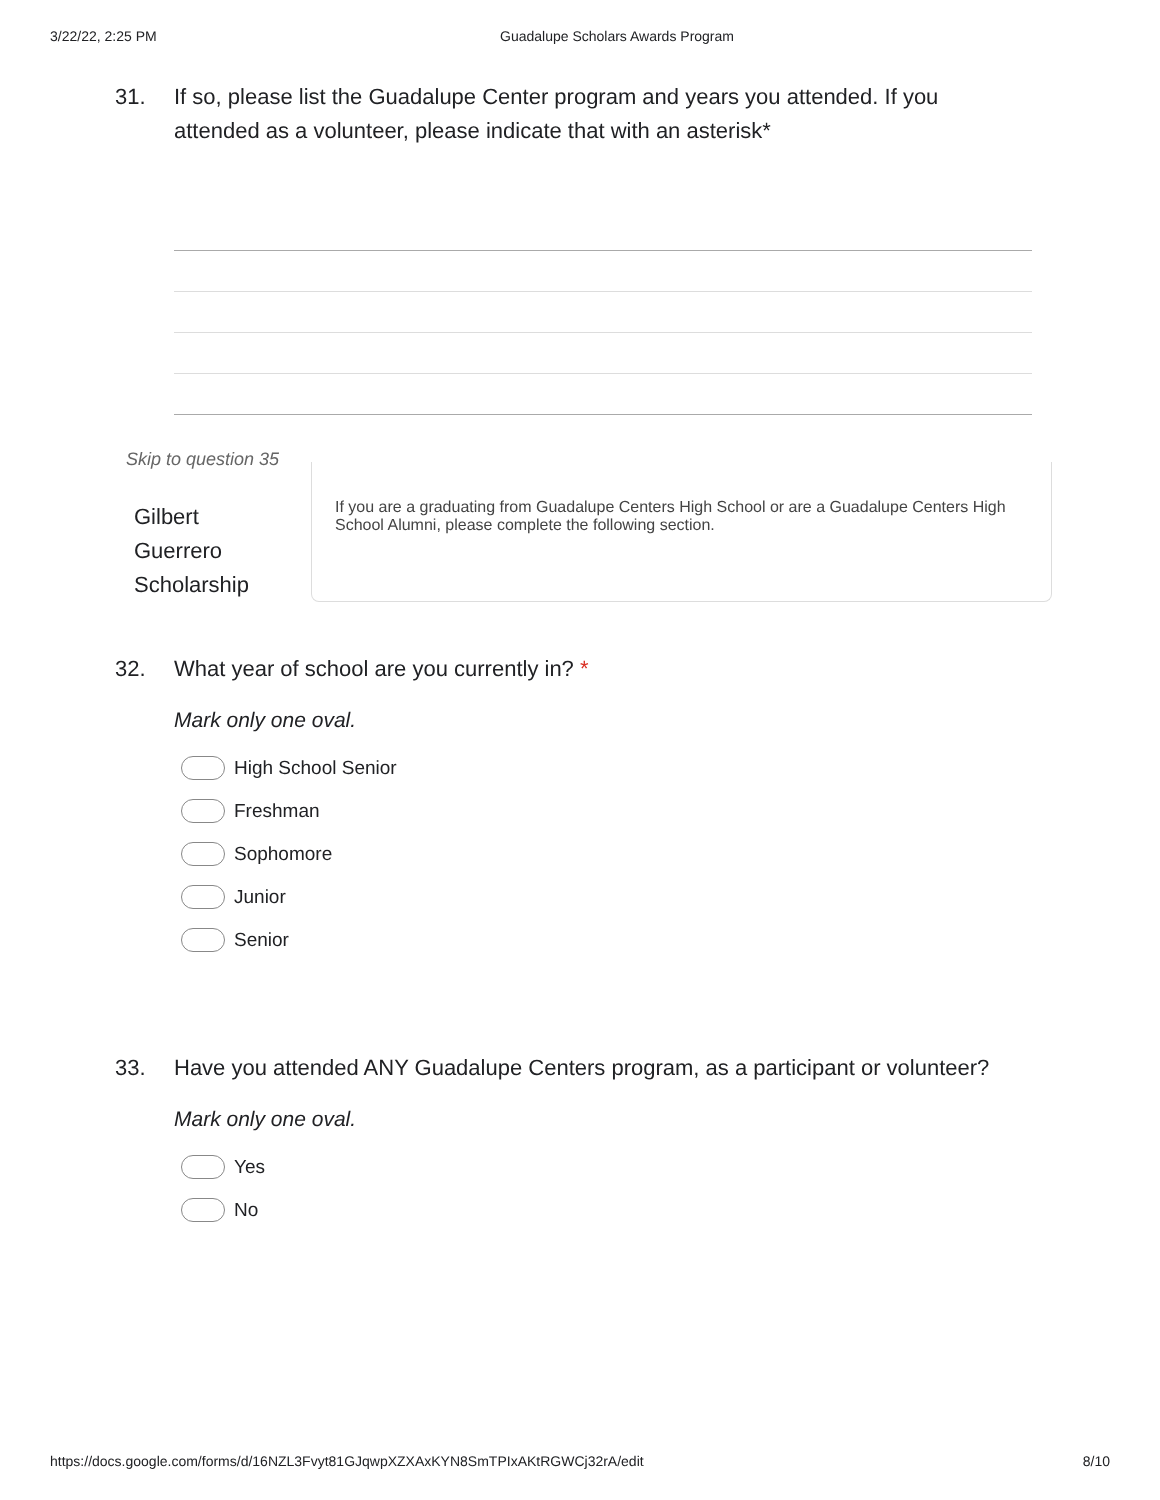3/22/22, 2:25 PM Guadalupe Scholars Awards Program
31. If so, please list the Guadalupe Center program and years you attended. If you attended as a volunteer, please indicate that with an asterisk*
Skip to question 35
Gilbert
Guerrero
Scholarship
If you are a graduating from Guadalupe Centers High School or are a Guadalupe Centers High School Alumni, please complete the following section.
32. What year of school are you currently in? *
Mark only one oval.
High School Senior
Freshman
Sophomore
Junior
Senior
33. Have you attended ANY Guadalupe Centers program, as a participant or volunteer?
Mark only one oval.
Yes
No
https://docs.google.com/forms/d/16NZL3Fvyt81GJqwpXZXAxKYN8SmTPIxAKtRGWCj32rA/edit 8/10